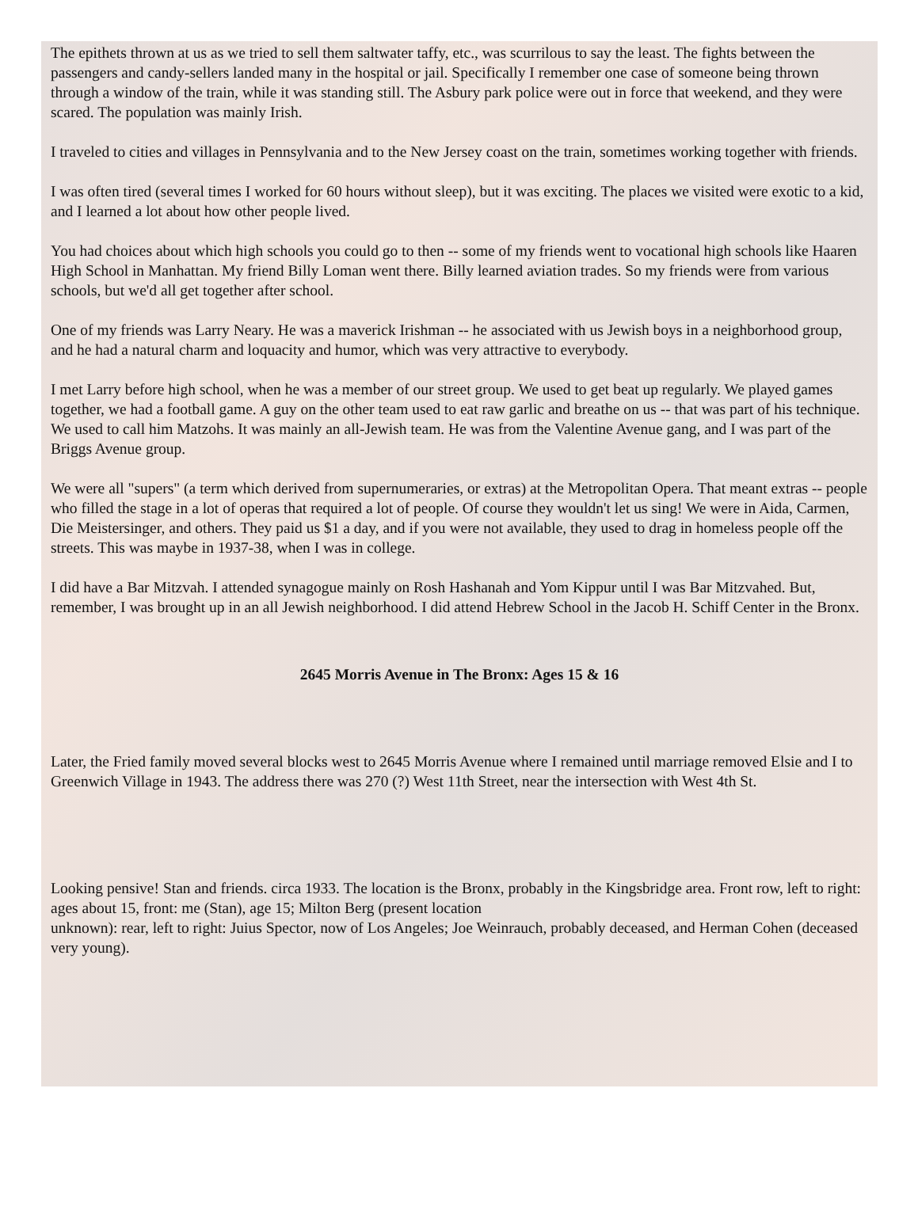The epithets thrown at us as we tried to sell them saltwater taffy, etc., was scurrilous to say the least. The fights between the passengers and candy-sellers landed many in the hospital or jail. Specifically I remember one case of someone being thrown through a window of the train, while it was standing still. The Asbury park police were out in force that weekend, and they were scared. The population was mainly Irish.
I traveled to cities and villages in Pennsylvania and to the New Jersey coast on the train, sometimes working together with friends.
I was often tired (several times I worked for 60 hours without sleep), but it was exciting. The places we visited were exotic to a kid, and I learned a lot about how other people lived.
You had choices about which high schools you could go to then -- some of my friends went to vocational high schools like Haaren High School in Manhattan. My friend Billy Loman went there. Billy learned aviation trades. So my friends were from various schools, but we'd all get together after school.
One of my friends was Larry Neary. He was a maverick Irishman -- he associated with us Jewish boys in a neighborhood group, and he had a natural charm and loquacity and humor, which was very attractive to everybody.
I met Larry before high school, when he was a member of our street group. We used to get beat up regularly. We played games together, we had a football game. A guy on the other team used to eat raw garlic and breathe on us -- that was part of his technique. We used to call him Matzohs. It was mainly an all-Jewish team. He was from the Valentine Avenue gang, and I was part of the Briggs Avenue group.
We were all "supers" (a term which derived from supernumeraries, or extras) at the Metropolitan Opera. That meant extras -- people who filled the stage in a lot of operas that required a lot of people. Of course they wouldn't let us sing! We were in Aida, Carmen, Die Meistersinger, and others. They paid us $1 a day, and if you were not available, they used to drag in homeless people off the streets. This was maybe in 1937-38, when I was in college.
I did have a Bar Mitzvah. I attended synagogue mainly on Rosh Hashanah and Yom Kippur until I was Bar Mitzvahed. But, remember, I was brought up in an all Jewish neighborhood. I did attend Hebrew School in the Jacob H. Schiff Center in the Bronx.
2645 Morris Avenue in The Bronx: Ages 15 & 16
Later, the Fried family moved several blocks west to 2645 Morris Avenue where I remained until marriage removed Elsie and I to Greenwich Village in 1943. The address there was 270 (?) West 11th Street, near the intersection with West 4th St.
Looking pensive! Stan and friends. circa 1933. The location is the Bronx, probably in the Kingsbridge area. Front row, left to right: ages about 15, front: me (Stan), age 15; Milton Berg (present location
unknown): rear, left to right: Juius Spector, now of Los Angeles; Joe Weinrauch, probably deceased, and Herman Cohen (deceased very young).